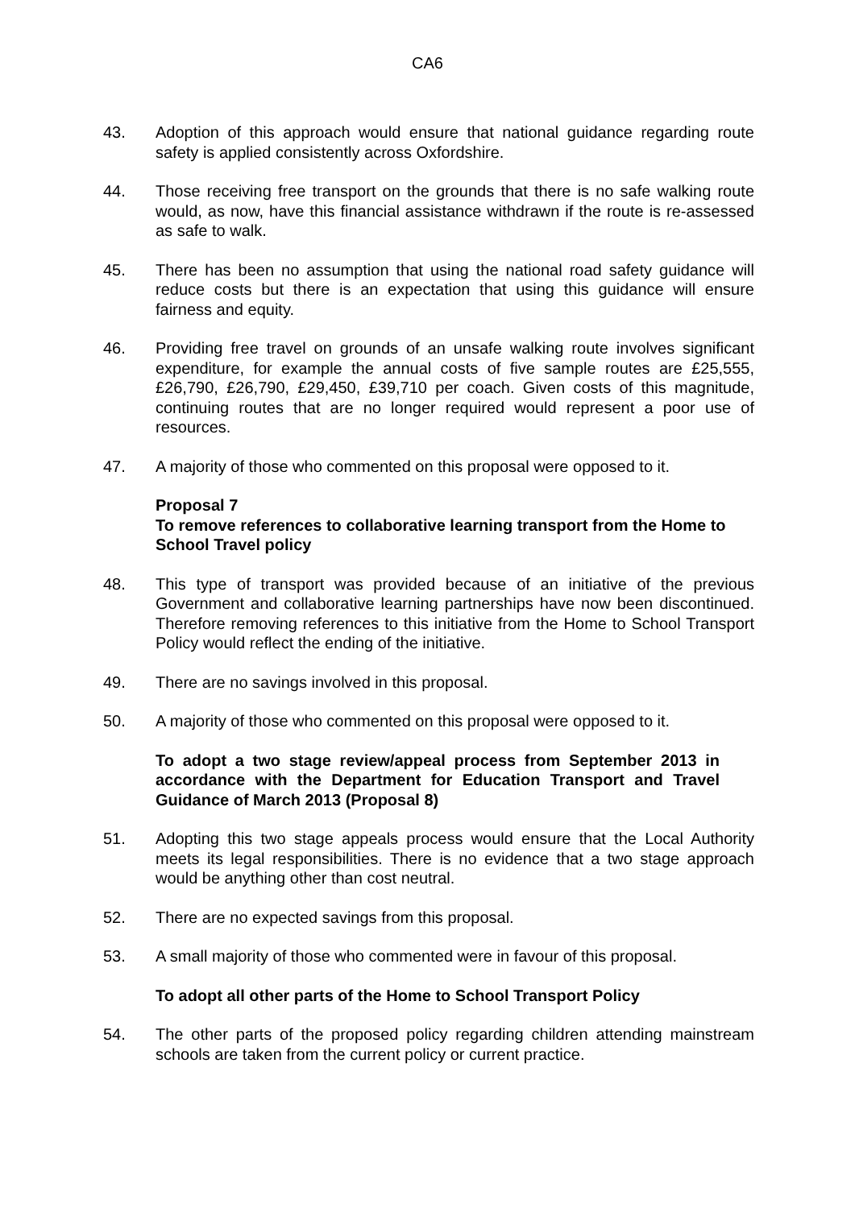CA6
43. Adoption of this approach would ensure that national guidance regarding route safety is applied consistently across Oxfordshire.
44. Those receiving free transport on the grounds that there is no safe walking route would, as now, have this financial assistance withdrawn if the route is re-assessed as safe to walk.
45. There has been no assumption that using the national road safety guidance will reduce costs but there is an expectation that using this guidance will ensure fairness and equity.
46. Providing free travel on grounds of an unsafe walking route involves significant expenditure, for example the annual costs of five sample routes are £25,555, £26,790, £26,790, £29,450, £39,710 per coach. Given costs of this magnitude, continuing routes that are no longer required would represent a poor use of resources.
47. A majority of those who commented on this proposal were opposed to it.
Proposal 7
To remove references to collaborative learning transport from the Home to School Travel policy
48. This type of transport was provided because of an initiative of the previous Government and collaborative learning partnerships have now been discontinued. Therefore removing references to this initiative from the Home to School Transport Policy would reflect the ending of the initiative.
49. There are no savings involved in this proposal.
50. A majority of those who commented on this proposal were opposed to it.
To adopt a two stage review/appeal process from September 2013 in accordance with the Department for Education Transport and Travel Guidance of March 2013 (Proposal 8)
51. Adopting this two stage appeals process would ensure that the Local Authority meets its legal responsibilities. There is no evidence that a two stage approach would be anything other than cost neutral.
52. There are no expected savings from this proposal.
53. A small majority of those who commented were in favour of this proposal.
To adopt all other parts of the Home to School Transport Policy
54. The other parts of the proposed policy regarding children attending mainstream schools are taken from the current policy or current practice.